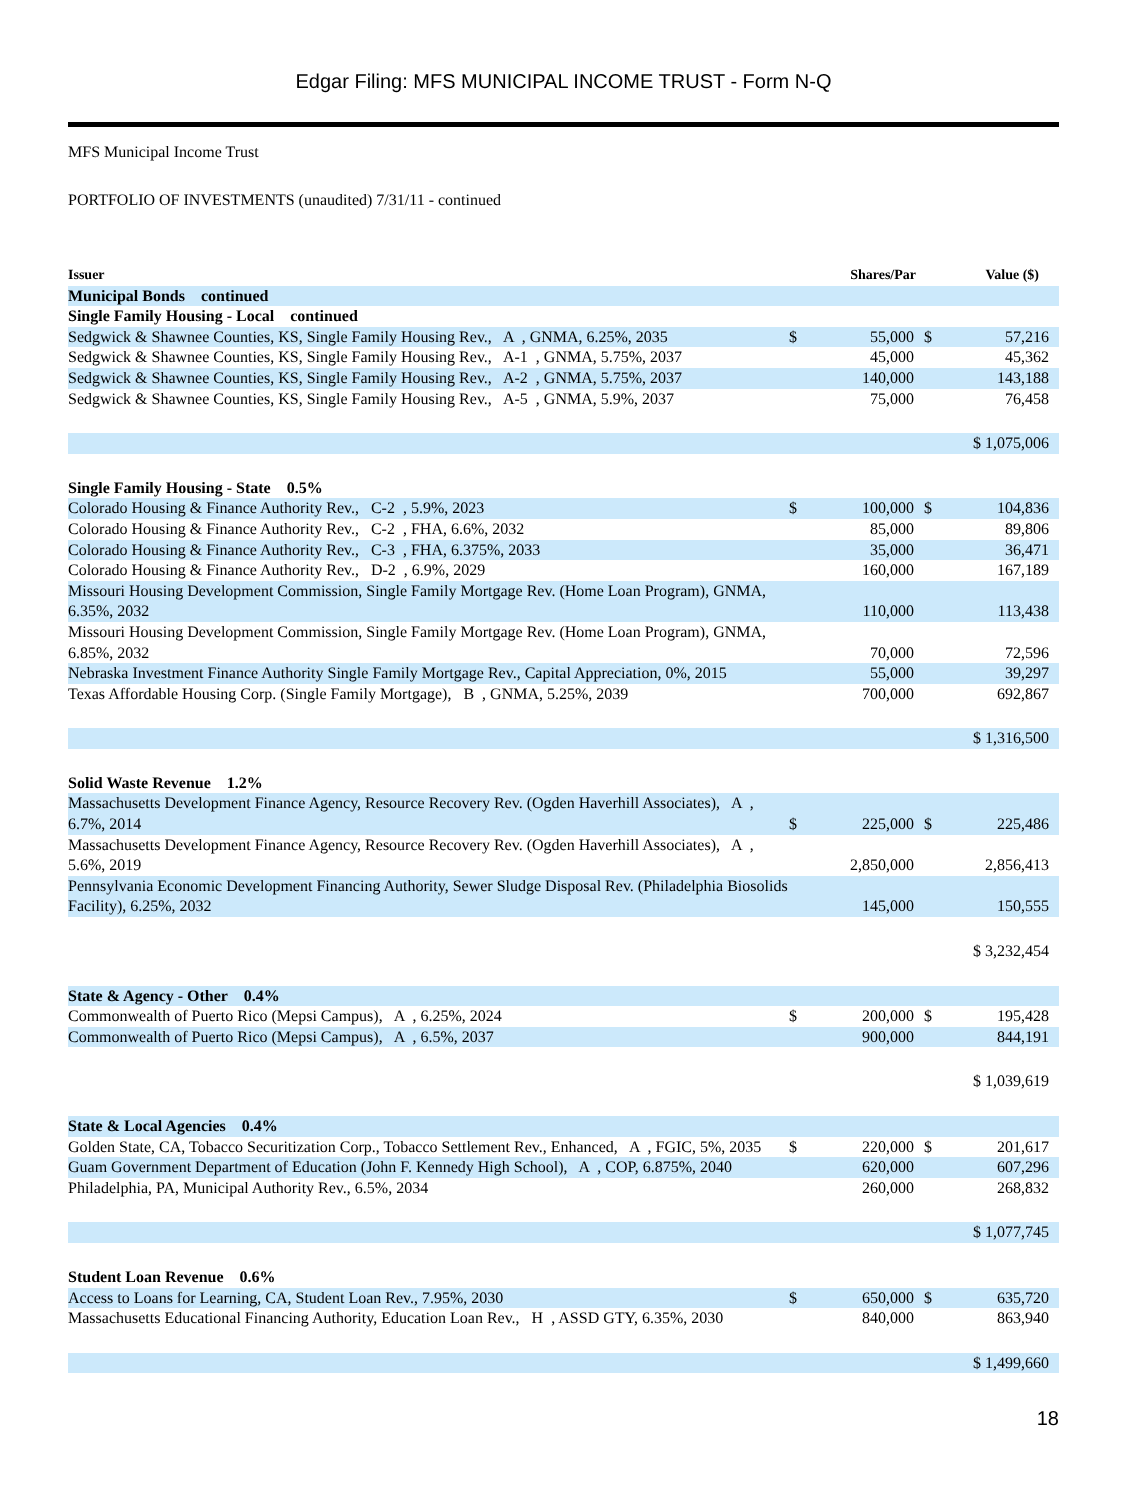Edgar Filing: MFS MUNICIPAL INCOME TRUST - Form N-Q
MFS Municipal Income Trust
PORTFOLIO OF INVESTMENTS (unaudited) 7/31/11 - continued
| Issuer | Shares/Par | | Value ($) | |
| --- | --- | --- | --- | --- |
| Municipal Bonds continued | | | | |
| Single Family Housing - Local continued | | | | |
| Sedgwick & Shawnee Counties, KS, Single Family Housing Rev., A , GNMA, 6.25%, 2035 | $ | 55,000 | $ | 57,216 |
| Sedgwick & Shawnee Counties, KS, Single Family Housing Rev., A-1 , GNMA, 5.75%, 2037 | | 45,000 | | 45,362 |
| Sedgwick & Shawnee Counties, KS, Single Family Housing Rev., A-2 , GNMA, 5.75%, 2037 | | 140,000 | | 143,188 |
| Sedgwick & Shawnee Counties, KS, Single Family Housing Rev., A-5 , GNMA, 5.9%, 2037 | | 75,000 | | 76,458 |
| | | | $ 1,075,006 | |
| Single Family Housing - State 0.5% | | | | |
| Colorado Housing & Finance Authority Rev., C-2 , 5.9%, 2023 | $ | 100,000 | $ | 104,836 |
| Colorado Housing & Finance Authority Rev., C-2 , FHA, 6.6%, 2032 | | 85,000 | | 89,806 |
| Colorado Housing & Finance Authority Rev., C-3 , FHA, 6.375%, 2033 | | 35,000 | | 36,471 |
| Colorado Housing & Finance Authority Rev., D-2 , 6.9%, 2029 | | 160,000 | | 167,189 |
| Missouri Housing Development Commission, Single Family Mortgage Rev. (Home Loan Program), GNMA, 6.35%, 2032 | | 110,000 | | 113,438 |
| Missouri Housing Development Commission, Single Family Mortgage Rev. (Home Loan Program), GNMA, 6.85%, 2032 | | 70,000 | | 72,596 |
| Nebraska Investment Finance Authority Single Family Mortgage Rev., Capital Appreciation, 0%, 2015 | | 55,000 | | 39,297 |
| Texas Affordable Housing Corp. (Single Family Mortgage), B , GNMA, 5.25%, 2039 | | 700,000 | | 692,867 |
| | | | $ 1,316,500 | |
| Solid Waste Revenue 1.2% | | | | |
| Massachusetts Development Finance Agency, Resource Recovery Rev. (Ogden Haverhill Associates), A , 6.7%, 2014 | $ | 225,000 | $ | 225,486 |
| Massachusetts Development Finance Agency, Resource Recovery Rev. (Ogden Haverhill Associates), A , 5.6%, 2019 | | 2,850,000 | | 2,856,413 |
| Pennsylvania Economic Development Financing Authority, Sewer Sludge Disposal Rev. (Philadelphia Biosolids Facility), 6.25%, 2032 | | 145,000 | | 150,555 |
| | | | $ 3,232,454 | |
| State & Agency - Other 0.4% | | | | |
| Commonwealth of Puerto Rico (Mepsi Campus), A , 6.25%, 2024 | $ | 200,000 | $ | 195,428 |
| Commonwealth of Puerto Rico (Mepsi Campus), A , 6.5%, 2037 | | 900,000 | | 844,191 |
| | | | $ 1,039,619 | |
| State & Local Agencies 0.4% | | | | |
| Golden State, CA, Tobacco Securitization Corp., Tobacco Settlement Rev., Enhanced, A , FGIC, 5%, 2035 | $ | 220,000 | $ | 201,617 |
| Guam Government Department of Education (John F. Kennedy High School), A , COP, 6.875%, 2040 | | 620,000 | | 607,296 |
| Philadelphia, PA, Municipal Authority Rev., 6.5%, 2034 | | 260,000 | | 268,832 |
| | | | $ 1,077,745 | |
| Student Loan Revenue 0.6% | | | | |
| Access to Loans for Learning, CA, Student Loan Rev., 7.95%, 2030 | $ | 650,000 | $ | 635,720 |
| Massachusetts Educational Financing Authority, Education Loan Rev., H , ASSD GTY, 6.35%, 2030 | | 840,000 | | 863,940 |
| | | | $ 1,499,660 | |
18